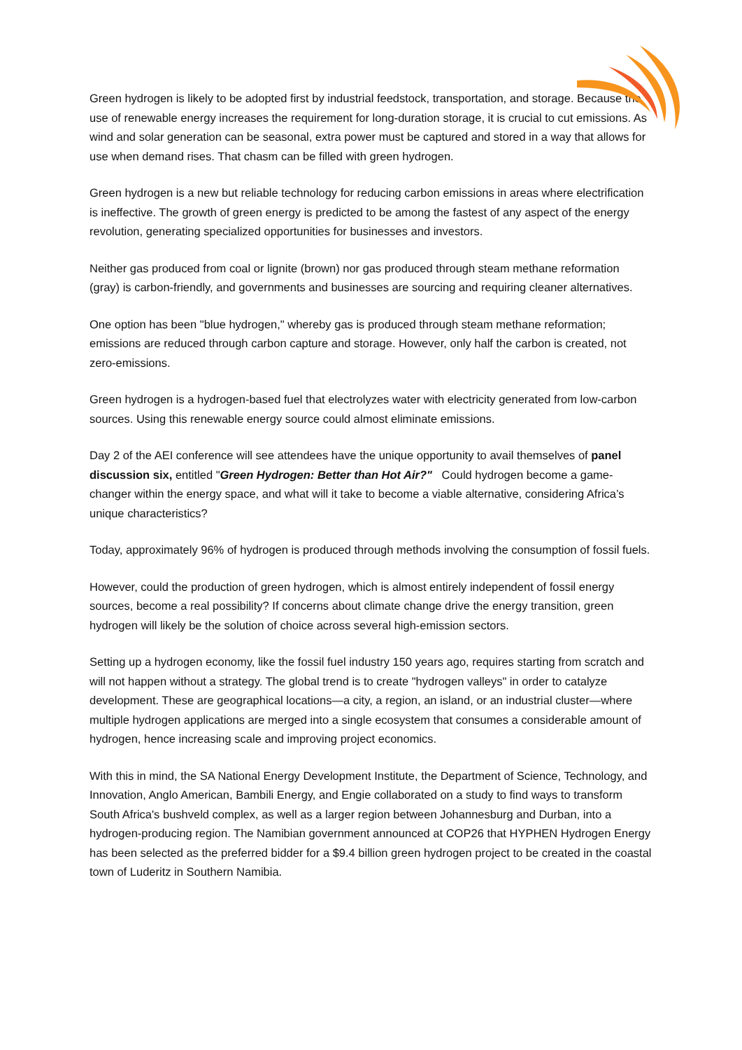Green hydrogen is likely to be adopted first by industrial feedstock, transportation, and storage. Because the use of renewable energy increases the requirement for long-duration storage, it is crucial to cut emissions. As wind and solar generation can be seasonal, extra power must be captured and stored in a way that allows for use when demand rises. That chasm can be filled with green hydrogen.
Green hydrogen is a new but reliable technology for reducing carbon emissions in areas where electrification is ineffective. The growth of green energy is predicted to be among the fastest of any aspect of the energy revolution, generating specialized opportunities for businesses and investors.
Neither gas produced from coal or lignite (brown) nor gas produced through steam methane reformation (gray) is carbon-friendly, and governments and businesses are sourcing and requiring cleaner alternatives.
One option has been "blue hydrogen," whereby gas is produced through steam methane reformation; emissions are reduced through carbon capture and storage. However, only half the carbon is created, not zero-emissions.
Green hydrogen is a hydrogen-based fuel that electrolyzes water with electricity generated from low-carbon sources. Using this renewable energy source could almost eliminate emissions.
Day 2 of the AEI conference will see attendees have the unique opportunity to avail themselves of panel discussion six, entitled "Green Hydrogen: Better than Hot Air?" Could hydrogen become a game-changer within the energy space, and what will it take to become a viable alternative, considering Africa’s unique characteristics?
Today, approximately 96% of hydrogen is produced through methods involving the consumption of fossil fuels.
However, could the production of green hydrogen, which is almost entirely independent of fossil energy sources, become a real possibility? If concerns about climate change drive the energy transition, green hydrogen will likely be the solution of choice across several high-emission sectors.
Setting up a hydrogen economy, like the fossil fuel industry 150 years ago, requires starting from scratch and will not happen without a strategy. The global trend is to create "hydrogen valleys" in order to catalyze development. These are geographical locations—a city, a region, an island, or an industrial cluster—where multiple hydrogen applications are merged into a single ecosystem that consumes a considerable amount of hydrogen, hence increasing scale and improving project economics.
With this in mind, the SA National Energy Development Institute, the Department of Science, Technology, and Innovation, Anglo American, Bambili Energy, and Engie collaborated on a study to find ways to transform South Africa's bushveld complex, as well as a larger region between Johannesburg and Durban, into a hydrogen-producing region. The Namibian government announced at COP26 that HYPHEN Hydrogen Energy has been selected as the preferred bidder for a $9.4 billion green hydrogen project to be created in the coastal town of Luderitz in Southern Namibia.